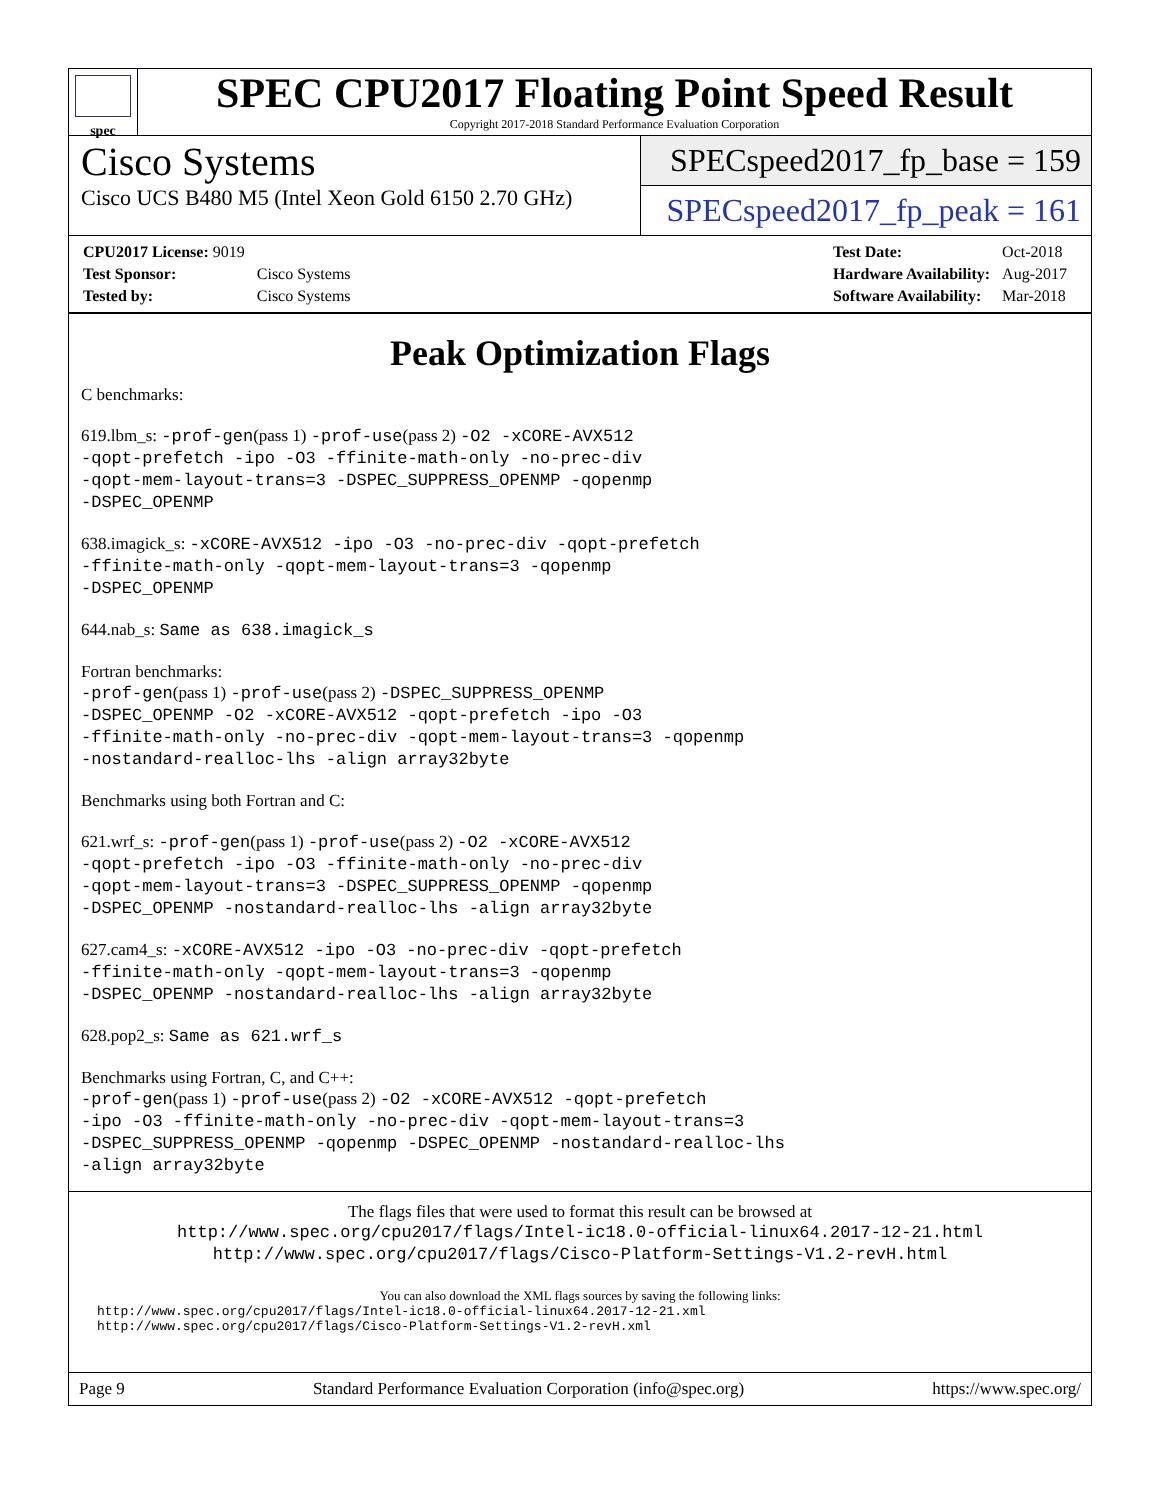spec
SPEC CPU2017 Floating Point Speed Result
Copyright 2017-2018 Standard Performance Evaluation Corporation
Cisco Systems
Cisco UCS B480 M5 (Intel Xeon Gold 6150 2.70 GHz)
SPECspeed2017_fp_base = 159
SPECspeed2017_fp_peak = 161
| CPU2017 License: 9019 | |
| Test Sponsor: | Cisco Systems |
| Tested by: | Cisco Systems |
| Test Date: | Oct-2018 |
| Hardware Availability: | Aug-2017 |
| Software Availability: | Mar-2018 |
Peak Optimization Flags
C benchmarks:
619.lbm_s: -prof-gen(pass 1) -prof-use(pass 2) -O2 -xCORE-AVX512
-qopt-prefetch -ipo -O3 -ffinite-math-only -no-prec-div
-qopt-mem-layout-trans=3 -DSPEC_SUPPRESS_OPENMP -qopenmp
-DSPEC_OPENMP
638.imagick_s: -xCORE-AVX512 -ipo -O3 -no-prec-div -qopt-prefetch
-ffinite-math-only -qopt-mem-layout-trans=3 -qopenmp
-DSPEC_OPENMP
644.nab_s: Same as 638.imagick_s
Fortran benchmarks:
-prof-gen(pass 1) -prof-use(pass 2) -DSPEC_SUPPRESS_OPENMP
-DSPEC_OPENMP -O2 -xCORE-AVX512 -qopt-prefetch -ipo -O3
-ffinite-math-only -no-prec-div -qopt-mem-layout-trans=3 -qopenmp
-nostandard-realloc-lhs -align array32byte
Benchmarks using both Fortran and C:
621.wrf_s: -prof-gen(pass 1) -prof-use(pass 2) -O2 -xCORE-AVX512
-qopt-prefetch -ipo -O3 -ffinite-math-only -no-prec-div
-qopt-mem-layout-trans=3 -DSPEC_SUPPRESS_OPENMP -qopenmp
-DSPEC_OPENMP -nostandard-realloc-lhs -align array32byte
627.cam4_s: -xCORE-AVX512 -ipo -O3 -no-prec-div -qopt-prefetch
-ffinite-math-only -qopt-mem-layout-trans=3 -qopenmp
-DSPEC_OPENMP -nostandard-realloc-lhs -align array32byte
628.pop2_s: Same as 621.wrf_s
Benchmarks using Fortran, C, and C++:
-prof-gen(pass 1) -prof-use(pass 2) -O2 -xCORE-AVX512 -qopt-prefetch
-ipo -O3 -ffinite-math-only -no-prec-div -qopt-mem-layout-trans=3
-DSPEC_SUPPRESS_OPENMP -qopenmp -DSPEC_OPENMP -nostandard-realloc-lhs
-align array32byte
The flags files that were used to format this result can be browsed at
http://www.spec.org/cpu2017/flags/Intel-ic18.0-official-linux64.2017-12-21.html
http://www.spec.org/cpu2017/flags/Cisco-Platform-Settings-V1.2-revH.html
You can also download the XML flags sources by saving the following links:
http://www.spec.org/cpu2017/flags/Intel-ic18.0-official-linux64.2017-12-21.xml
http://www.spec.org/cpu2017/flags/Cisco-Platform-Settings-V1.2-revH.xml
Page 9 Standard Performance Evaluation Corporation (info@spec.org) https://www.spec.org/